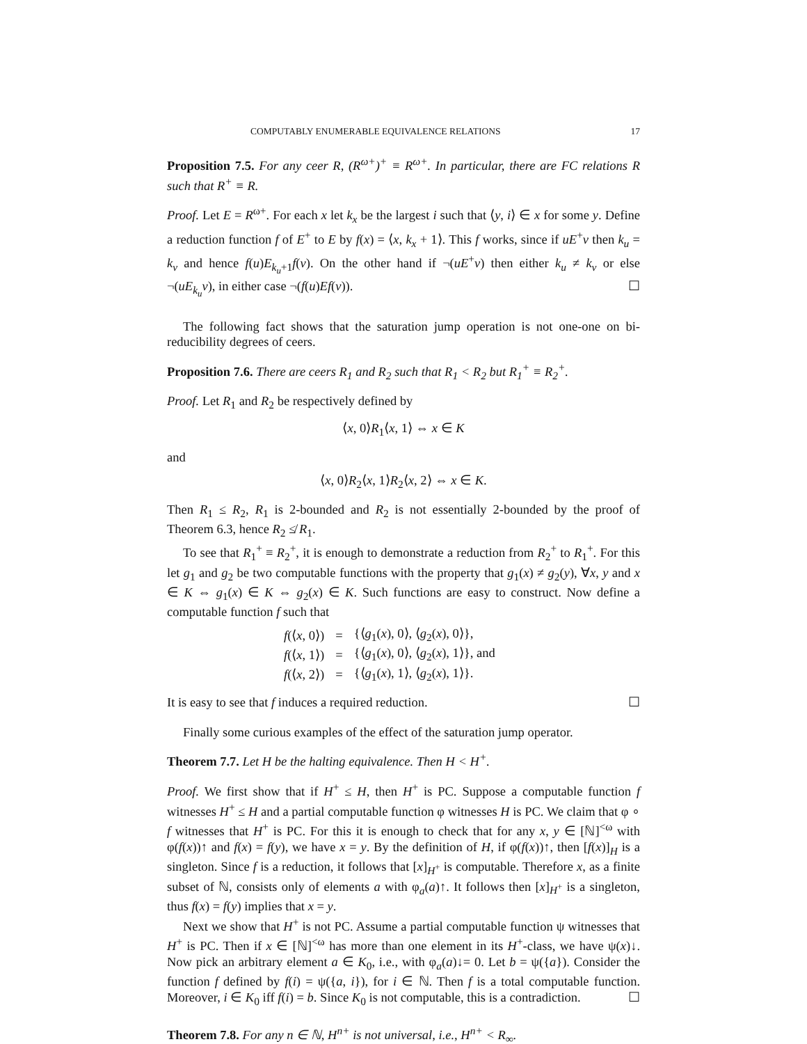COMPUTABLY ENUMERABLE EQUIVALENCE RELATIONS 17
Proposition 7.5. For any ceer R, (R<sup>ω+</sup>)<sup>+</sup> ≡ R<sup>ω+</sup>. In particular, there are FC relations R such that R<sup>+</sup> ≡ R.
Proof. Let E = R<sup>ω+</sup>. For each x let k<sub>x</sub> be the largest i such that ⟨y, i⟩ ∈ x for some y. Define a reduction function f of E<sup>+</sup> to E by f(x) = ⟨x, k<sub>x</sub> + 1⟩. This f works, since if uE<sup>+</sup>v then k<sub>u</sub> = k<sub>v</sub> and hence f(u)E<sub>k<sub>u</sub>+1</sub>f(v). On the other hand if ¬(uE<sup>+</sup>v) then either k<sub>u</sub> ≠ k<sub>v</sub> or else ¬(uE<sub>k<sub>u</sub></sub>v), in either case ¬(f(u)Ef(v)). ☐
The following fact shows that the saturation jump operation is not one-one on bi-reducibility degrees of ceers.
Proposition 7.6. There are ceers R<sub>1</sub> and R<sub>2</sub> such that R<sub>1</sub> < R<sub>2</sub> but R<sub>1</sub><sup>+</sup> ≡ R<sub>2</sub><sup>+</sup>.
Proof. Let R<sub>1</sub> and R<sub>2</sub> be respectively defined by
⟨x, 0⟩R<sub>1</sub>⟨x, 1⟩ ⇔ x ∈ K
and
⟨x, 0⟩R<sub>2</sub>⟨x, 1⟩R<sub>2</sub>⟨x, 2⟩ ⇔ x ∈ K.
Then R<sub>1</sub> ≤ R<sub>2</sub>, R<sub>1</sub> is 2-bounded and R<sub>2</sub> is not essentially 2-bounded by the proof of Theorem 6.3, hence R<sub>2</sub> ≰ R<sub>1</sub>.
To see that R<sub>1</sub><sup>+</sup> ≡ R<sub>2</sub><sup>+</sup>, it is enough to demonstrate a reduction from R<sub>2</sub><sup>+</sup> to R<sub>1</sub><sup>+</sup>. For this let g<sub>1</sub> and g<sub>2</sub> be two computable functions with the property that g<sub>1</sub>(x) ≠ g<sub>2</sub>(y), ∀x, y and x ∈ K ⇔ g<sub>1</sub>(x) ∈ K ⇔ g<sub>2</sub>(x) ∈ K. Such functions are easy to construct. Now define a computable function f such that
| f (⟨ x , 0⟩) | = | {⟨ g<sub>1</sub>( x ), 0⟩, ⟨ g<sub>2</sub>( x ), 0⟩}, |
| f (⟨ x , 1⟩) | = | {⟨ g<sub>1</sub>( x ), 0⟩, ⟨ g<sub>2</sub>( x ), 1⟩}, and |
| f (⟨ x , 2⟩) | = | {⟨ g<sub>1</sub>( x ), 1⟩, ⟨ g<sub>2</sub>( x ), 1⟩}. |
It is easy to see that f induces a required reduction. ☐
Finally some curious examples of the effect of the saturation jump operator.
Theorem 7.7. Let H be the halting equivalence. Then H < H<sup>+</sup>.
Proof. We first show that if H<sup>+</sup> ≤ H, then H<sup>+</sup> is PC. Suppose a computable function f witnesses H<sup>+</sup> ≤ H and a partial computable function φ witnesses H is PC. We claim that φ ∘ f witnesses that H<sup>+</sup> is PC. For this it is enough to check that for any x, y ∈ [ℕ]<sup><ω</sup> with φ(f(x))↑ and f(x) = f(y), we have x = y. By the definition of H, if φ(f(x))↑, then [f(x)]<sub>H</sub> is a singleton. Since f is a reduction, it follows that [x]<sub>H<sup>+</sup></sub> is computable. Therefore x, as a finite subset of ℕ, consists only of elements a with φ<sub>a</sub>(a)↑. It follows then [x]<sub>H<sup>+</sup></sub> is a singleton, thus f(x) = f(y) implies that x = y.
Next we show that H<sup>+</sup> is not PC. Assume a partial computable function ψ witnesses that H<sup>+</sup> is PC. Then if x ∈ [ℕ]<sup><ω</sup> has more than one element in its H<sup>+</sup>-class, we have ψ(x)↓. Now pick an arbitrary element a ∈ K<sub>0</sub>, i.e., with φ<sub>a</sub>(a)↓= 0. Let b = ψ({a}). Consider the function f defined by f(i) = ψ({a, i}), for i ∈ ℕ. Then f is a total computable function. Moreover, i ∈ K<sub>0</sub> iff f(i) = b. Since K<sub>0</sub> is not computable, this is a contradiction. ☐
Theorem 7.8. For any n ∈ ℕ, H<sup>n+</sup> is not universal, i.e., H<sup>n+</sup> < R<sub>∞</sub>.